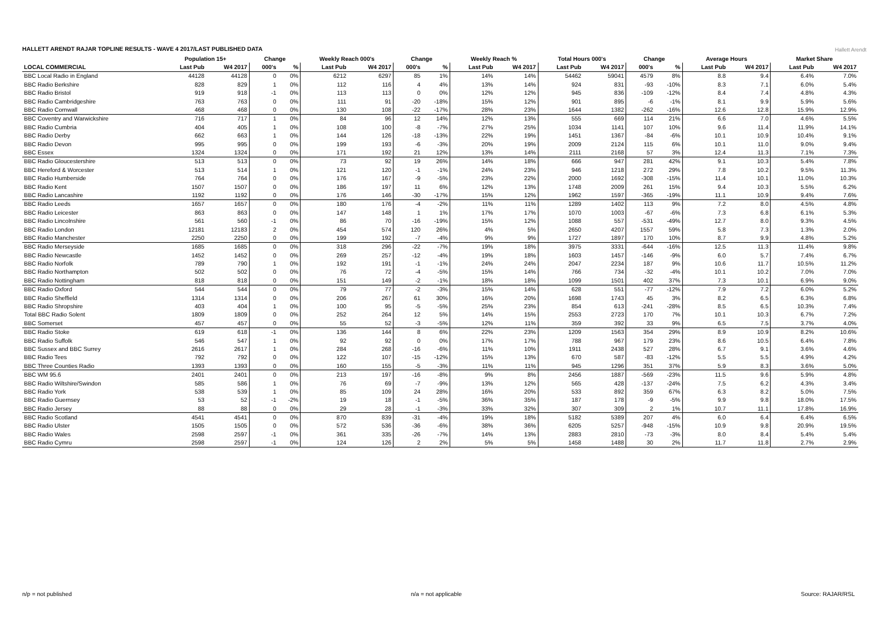HALLETT ARENDT RAJAR TOPLINE RESULTS - WAVE 4 2017/LAST PUBLISHED DATA
Hallett Arendt
| | Population 15+ | | Change | | Weekly Reach 000's | | Change | | Weekly Reach % | | Total Hours 000's | | Change | | Average Hours | | Market Share | |
| --- | --- | --- | --- | --- | --- | --- | --- | --- | --- | --- | --- | --- | --- | --- | --- | --- | --- | --- |
| LOCAL COMMERCIAL | Last Pub | W4 2017 | 000's | % | Last Pub | W4 2017 | 000's | % | Last Pub | W4 2017 | Last Pub | W4 2017 | 000's | % | Last Pub | W4 2017 | Last Pub | W4 2017 |
| BBC Local Radio in England | 44128 | 44128 | 0 | 0% | 6212 | 6297 | 85 | 1% | 14% | 14% | 54462 | 59041 | 4579 | 8% | 8.8 | 9.4 | 6.4% | 7.0% |
| BBC Radio Berkshire | 828 | 829 | 1 | 0% | 112 | 116 | 4 | 4% | 13% | 14% | 924 | 831 | -93 | -10% | 8.3 | 7.1 | 6.0% | 5.4% |
| BBC Radio Bristol | 919 | 918 | -1 | 0% | 113 | 113 | 0 | 0% | 12% | 12% | 945 | 836 | -109 | -12% | 8.4 | 7.4 | 4.8% | 4.3% |
| BBC Radio Cambridgeshire | 763 | 763 | 0 | 0% | 111 | 91 | -20 | -18% | 15% | 12% | 901 | 895 | -6 | -1% | 8.1 | 9.9 | 5.9% | 5.6% |
| BBC Radio Cornwall | 468 | 468 | 0 | 0% | 130 | 108 | -22 | -17% | 28% | 23% | 1644 | 1382 | -262 | -16% | 12.6 | 12.8 | 15.9% | 12.9% |
| BBC Coventry and Warwickshire | 716 | 717 | 1 | 0% | 84 | 96 | 12 | 14% | 12% | 13% | 555 | 669 | 114 | 21% | 6.6 | 7.0 | 4.6% | 5.5% |
| BBC Radio Cumbria | 404 | 405 | 1 | 0% | 108 | 100 | -8 | -7% | 27% | 25% | 1034 | 1141 | 107 | 10% | 9.6 | 11.4 | 11.9% | 14.1% |
| BBC Radio Derby | 662 | 663 | 1 | 0% | 144 | 126 | -18 | -13% | 22% | 19% | 1451 | 1367 | -84 | -6% | 10.1 | 10.9 | 10.4% | 9.1% |
| BBC Radio Devon | 995 | 995 | 0 | 0% | 199 | 193 | -6 | -3% | 20% | 19% | 2009 | 2124 | 115 | 6% | 10.1 | 11.0 | 9.0% | 9.4% |
| BBC Essex | 1324 | 1324 | 0 | 0% | 171 | 192 | 21 | 12% | 13% | 14% | 2111 | 2168 | 57 | 3% | 12.4 | 11.3 | 7.1% | 7.3% |
| BBC Radio Gloucestershire | 513 | 513 | 0 | 0% | 73 | 92 | 19 | 26% | 14% | 18% | 666 | 947 | 281 | 42% | 9.1 | 10.3 | 5.4% | 7.8% |
| BBC Hereford & Worcester | 513 | 514 | 1 | 0% | 121 | 120 | -1 | -1% | 24% | 23% | 946 | 1218 | 272 | 29% | 7.8 | 10.2 | 9.5% | 11.3% |
| BBC Radio Humberside | 764 | 764 | 0 | 0% | 176 | 167 | -9 | -5% | 23% | 22% | 2000 | 1692 | -308 | -15% | 11.4 | 10.1 | 11.0% | 10.3% |
| BBC Radio Kent | 1507 | 1507 | 0 | 0% | 186 | 197 | 11 | 6% | 12% | 13% | 1748 | 2009 | 261 | 15% | 9.4 | 10.3 | 5.5% | 6.2% |
| BBC Radio Lancashire | 1192 | 1192 | 0 | 0% | 176 | 146 | -30 | -17% | 15% | 12% | 1962 | 1597 | -365 | -19% | 11.1 | 10.9 | 9.4% | 7.6% |
| BBC Radio Leeds | 1657 | 1657 | 0 | 0% | 180 | 176 | -4 | -2% | 11% | 11% | 1289 | 1402 | 113 | 9% | 7.2 | 8.0 | 4.5% | 4.8% |
| BBC Radio Leicester | 863 | 863 | 0 | 0% | 147 | 148 | 1 | 1% | 17% | 17% | 1070 | 1003 | -67 | -6% | 7.3 | 6.8 | 6.1% | 5.3% |
| BBC Radio Lincolnshire | 561 | 560 | -1 | 0% | 86 | 70 | -16 | -19% | 15% | 12% | 1088 | 557 | -531 | -49% | 12.7 | 8.0 | 9.3% | 4.5% |
| BBC Radio London | 12181 | 12183 | 2 | 0% | 454 | 574 | 120 | 26% | 4% | 5% | 2650 | 4207 | 1557 | 59% | 5.8 | 7.3 | 1.3% | 2.0% |
| BBC Radio Manchester | 2250 | 2250 | 0 | 0% | 199 | 192 | -7 | -4% | 9% | 9% | 1727 | 1897 | 170 | 10% | 8.7 | 9.9 | 4.8% | 5.2% |
| BBC Radio Merseyside | 1685 | 1685 | 0 | 0% | 318 | 296 | -22 | -7% | 19% | 18% | 3975 | 3331 | -644 | -16% | 12.5 | 11.3 | 11.4% | 9.8% |
| BBC Radio Newcastle | 1452 | 1452 | 0 | 0% | 269 | 257 | -12 | -4% | 19% | 18% | 1603 | 1457 | -146 | -9% | 6.0 | 5.7 | 7.4% | 6.7% |
| BBC Radio Norfolk | 789 | 790 | 1 | 0% | 192 | 191 | -1 | -1% | 24% | 24% | 2047 | 2234 | 187 | 9% | 10.6 | 11.7 | 10.5% | 11.2% |
| BBC Radio Northampton | 502 | 502 | 0 | 0% | 76 | 72 | -4 | -5% | 15% | 14% | 766 | 734 | -32 | -4% | 10.1 | 10.2 | 7.0% | 7.0% |
| BBC Radio Nottingham | 818 | 818 | 0 | 0% | 151 | 149 | -2 | -1% | 18% | 18% | 1099 | 1501 | 402 | 37% | 7.3 | 10.1 | 6.9% | 9.0% |
| BBC Radio Oxford | 544 | 544 | 0 | 0% | 79 | 77 | -2 | -3% | 15% | 14% | 628 | 551 | -77 | -12% | 7.9 | 7.2 | 6.0% | 5.2% |
| BBC Radio Sheffield | 1314 | 1314 | 0 | 0% | 206 | 267 | 61 | 30% | 16% | 20% | 1698 | 1743 | 45 | 3% | 8.2 | 6.5 | 6.3% | 6.8% |
| BBC Radio Shropshire | 403 | 404 | 1 | 0% | 100 | 95 | -5 | -5% | 25% | 23% | 854 | 613 | -241 | -28% | 8.5 | 6.5 | 10.3% | 7.4% |
| Total BBC Radio Solent | 1809 | 1809 | 0 | 0% | 252 | 264 | 12 | 5% | 14% | 15% | 2553 | 2723 | 170 | 7% | 10.1 | 10.3 | 6.7% | 7.2% |
| BBC Somerset | 457 | 457 | 0 | 0% | 55 | 52 | -3 | -5% | 12% | 11% | 359 | 392 | 33 | 9% | 6.5 | 7.5 | 3.7% | 4.0% |
| BBC Radio Stoke | 619 | 618 | -1 | 0% | 136 | 144 | 8 | 6% | 22% | 23% | 1209 | 1563 | 354 | 29% | 8.9 | 10.9 | 8.2% | 10.6% |
| BBC Radio Suffolk | 546 | 547 | 1 | 0% | 92 | 92 | 0 | 0% | 17% | 17% | 788 | 967 | 179 | 23% | 8.6 | 10.5 | 6.4% | 7.8% |
| BBC Sussex and BBC Surrey | 2616 | 2617 | 1 | 0% | 284 | 268 | -16 | -6% | 11% | 10% | 1911 | 2438 | 527 | 28% | 6.7 | 9.1 | 3.6% | 4.6% |
| BBC Radio Tees | 792 | 792 | 0 | 0% | 122 | 107 | -15 | -12% | 15% | 13% | 670 | 587 | -83 | -12% | 5.5 | 5.5 | 4.9% | 4.2% |
| BBC Three Counties Radio | 1393 | 1393 | 0 | 0% | 160 | 155 | -5 | -3% | 11% | 11% | 945 | 1296 | 351 | 37% | 5.9 | 8.3 | 3.6% | 5.0% |
| BBC WM 95.6 | 2401 | 2401 | 0 | 0% | 213 | 197 | -16 | -8% | 9% | 8% | 2456 | 1887 | -569 | -23% | 11.5 | 9.6 | 5.9% | 4.8% |
| BBC Radio Wiltshire/Swindon | 585 | 586 | 1 | 0% | 76 | 69 | -7 | -9% | 13% | 12% | 565 | 428 | -137 | -24% | 7.5 | 6.2 | 4.3% | 3.4% |
| BBC Radio York | 538 | 539 | 1 | 0% | 85 | 109 | 24 | 28% | 16% | 20% | 533 | 892 | 359 | 67% | 6.3 | 8.2 | 5.0% | 7.5% |
| BBC Radio Guernsey | 53 | 52 | -1 | -2% | 19 | 18 | -1 | -5% | 36% | 35% | 187 | 178 | -9 | -5% | 9.9 | 9.8 | 18.0% | 17.5% |
| BBC Radio Jersey | 88 | 88 | 0 | 0% | 29 | 28 | -1 | -3% | 33% | 32% | 307 | 309 | 2 | 1% | 10.7 | 11.1 | 17.8% | 16.9% |
| BBC Radio Scotland | 4541 | 4541 | 0 | 0% | 870 | 839 | -31 | -4% | 19% | 18% | 5182 | 5389 | 207 | 4% | 6.0 | 6.4 | 6.4% | 6.5% |
| BBC Radio Ulster | 1505 | 1505 | 0 | 0% | 572 | 536 | -36 | -6% | 38% | 36% | 6205 | 5257 | -948 | -15% | 10.9 | 9.8 | 20.9% | 19.5% |
| BBC Radio Wales | 2598 | 2597 | -1 | 0% | 361 | 335 | -26 | -7% | 14% | 13% | 2883 | 2810 | -73 | -3% | 8.0 | 8.4 | 5.4% | 5.4% |
| BBC Radio Cymru | 2598 | 2597 | -1 | 0% | 124 | 126 | 2 | 2% | 5% | 5% | 1458 | 1488 | 30 | 2% | 11.7 | 11.8 | 2.7% | 2.9% |
n/p = not published n/a = not applicable Source: RAJAR/RSL